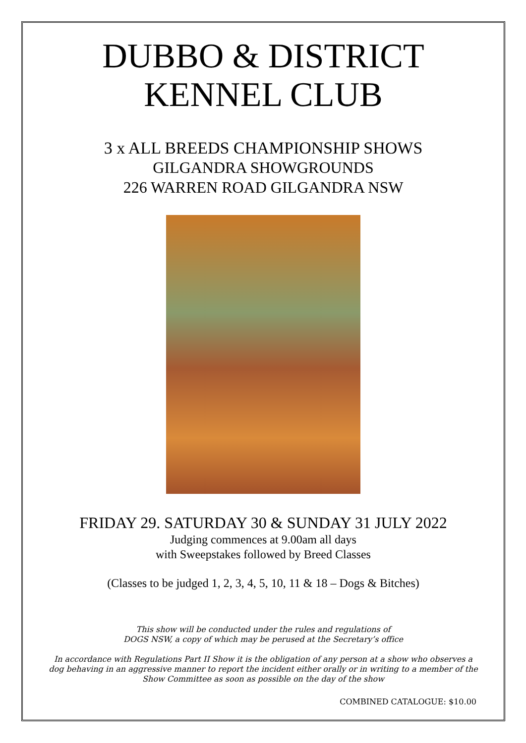DUBBO & DISTRICT
KENNEL CLUB
3 x ALL BREEDS CHAMPIONSHIP SHOWS
GILGANDRA SHOWGROUNDS
226 WARREN ROAD GILGANDRA NSW
FRIDAY 29. SATURDAY 30 & SUNDAY 31 JULY 2022
Judging commences at 9.00am all days
with Sweepstakes followed by Breed Classes
(Classes to be judged 1, 2, 3, 4, 5, 10, 11 & 18 – Dogs & Bitches)
This show will be conducted under the rules and regulations of
DOGS NSW, a copy of which may be perused at the Secretary’s office
In accordance with Regulations Part II Show it is the obligation of any person at a show who observes a
dog behaving in an aggressive manner to report the incident either orally or in writing to a member of the
Show Committee as soon as possible on the day of the show
COMBINED CATALOGUE: $10.00